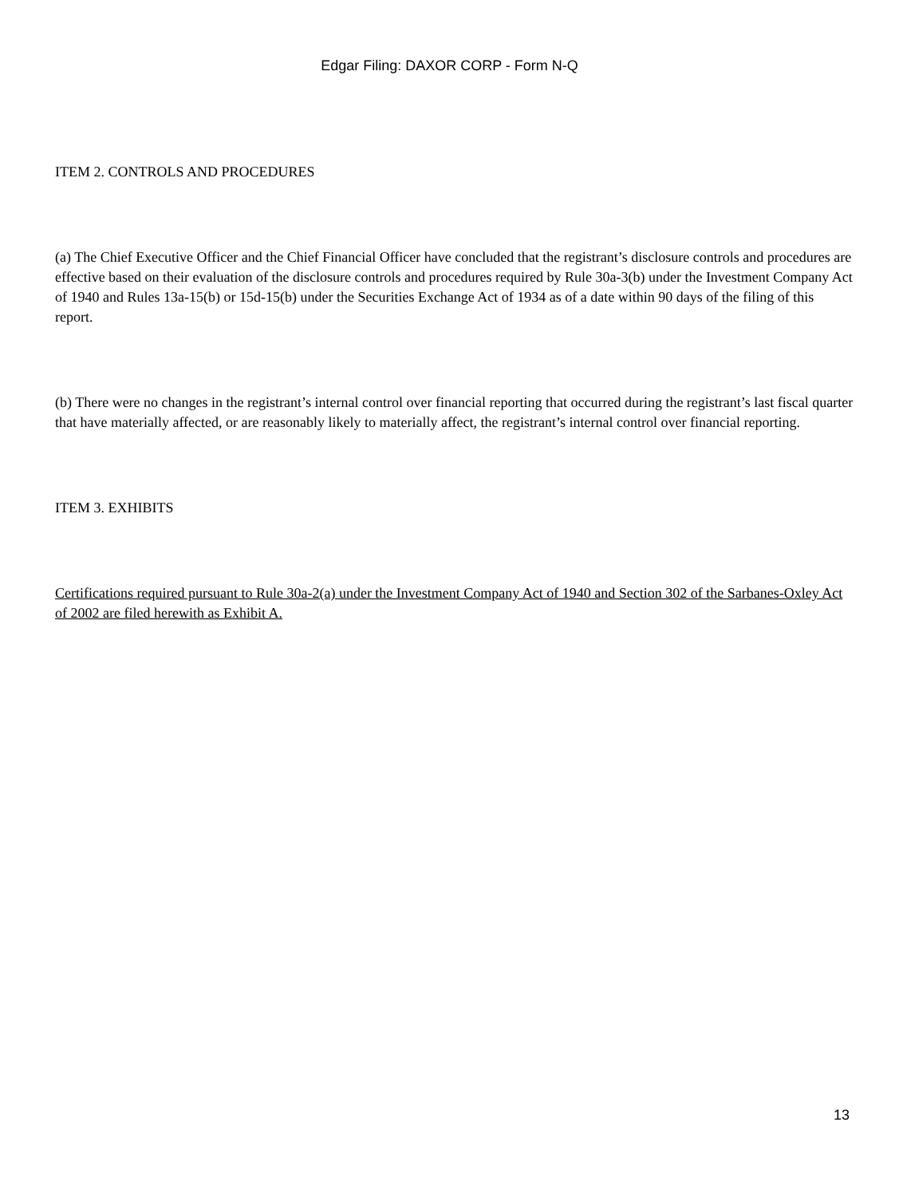Edgar Filing: DAXOR CORP - Form N-Q
ITEM 2. CONTROLS AND PROCEDURES
(a) The Chief Executive Officer and the Chief Financial Officer have concluded that the registrant’s disclosure controls and procedures are effective based on their evaluation of the disclosure controls and procedures required by Rule 30a-3(b) under the Investment Company Act of 1940 and Rules 13a-15(b) or 15d-15(b) under the Securities Exchange Act of 1934 as of a date within 90 days of the filing of this report.
(b) There were no changes in the registrant’s internal control over financial reporting that occurred during the registrant’s last fiscal quarter that have materially affected, or are reasonably likely to materially affect, the registrant’s internal control over financial reporting.
ITEM 3. EXHIBITS
Certifications required pursuant to Rule 30a-2(a) under the Investment Company Act of 1940 and Section 302 of the Sarbanes-Oxley Act of 2002 are filed herewith as Exhibit A.
13